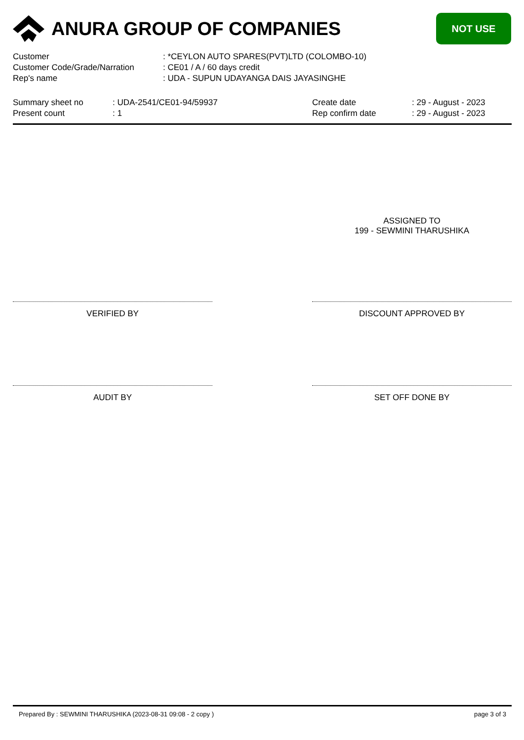ANURA GROUP OF COMPANIES
NOT USE
| Customer | : *CEYLON AUTO SPARES(PVT)LTD (COLOMBO-10) |
| Customer Code/Grade/Narration | : CE01 / A / 60 days credit |
| Rep's name | : UDA - SUPUN UDAYANGA DAIS JAYASINGHE |
Summary sheet no
Present count
: UDA-2541/CE01-94/59937
: 1
Create date
Rep confirm date
: 29 - August - 2023
: 29 - August - 2023
ASSIGNED TO
199 - SEWMINI THARUSHIKA
VERIFIED BY DISCOUNT APPROVED BY
AUDIT BY SET OFF DONE BY
Prepared By : SEWMINI THARUSHIKA (2023-08-31 09:08 - 2 copy ) page 3 of 3